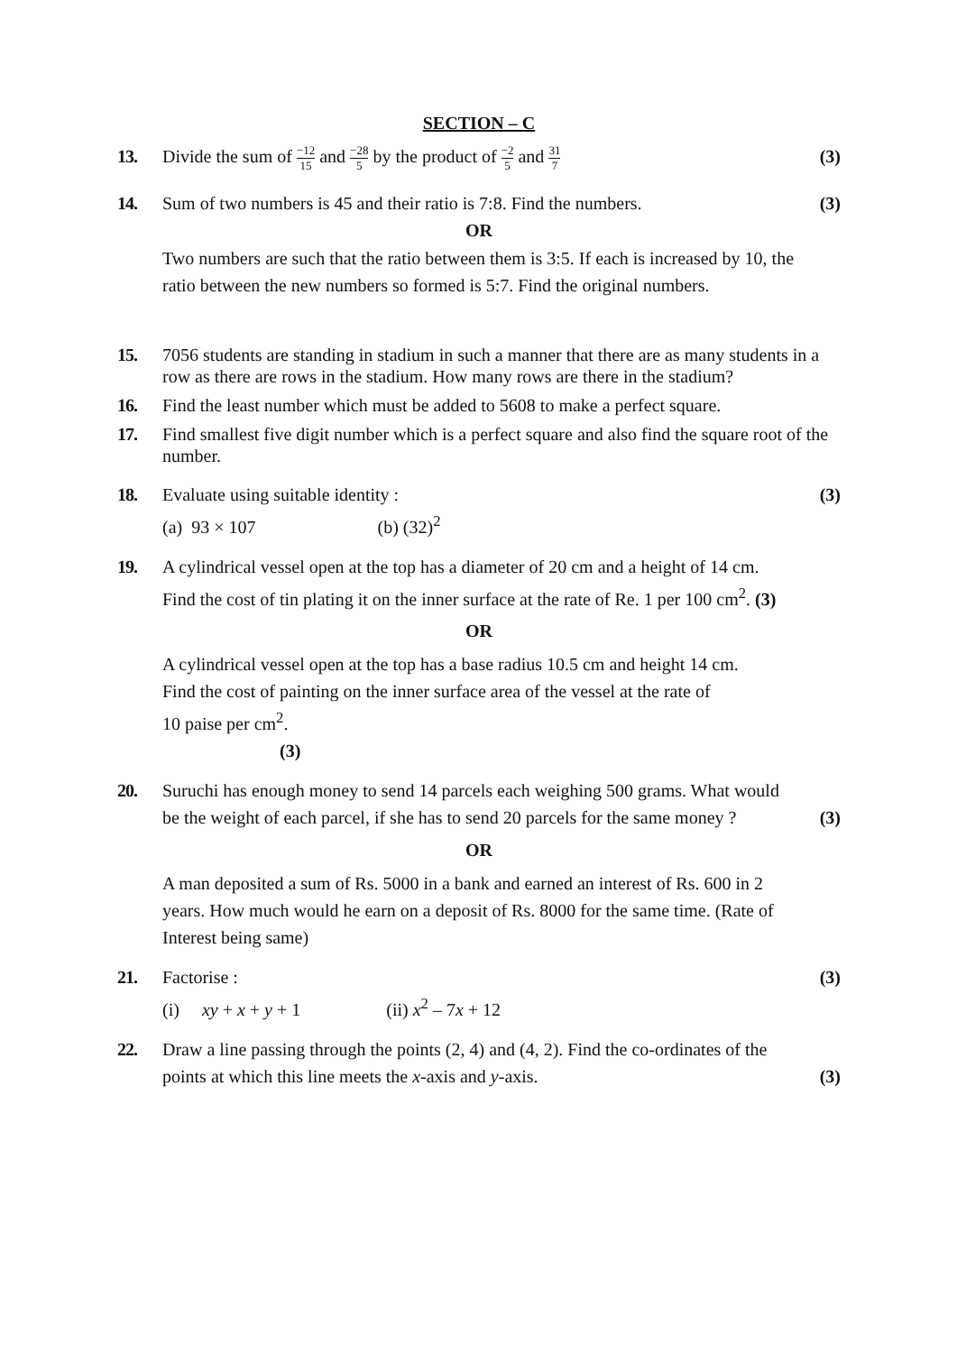SECTION – C
13. Divide the sum of −12 15 and −28 5 by the product of −2 5 and 31 7
(3)
14. Sum of two numbers is 45 and their ratio is 7:8. Find the numbers.
(3)
OR
Two numbers are such that the ratio between them is 3:5. If each is increased by 10, the ratio between the new numbers so formed is 5:7. Find the original numbers.
15. 7056 students are standing in stadium in such a manner that there are as many students in a row as there are rows in the stadium. How many rows are there in the stadium?
16. Find the least number which must be added to 5608 to make a perfect square.
17. Find smallest five digit number which is a perfect square and also find the square root of the number.
18. Evaluate using suitable identity :
(a) 93 × 107 (b) (32)<sup>2</sup>
(3)
19. A cylindrical vessel open at the top has a diameter of 20 cm and a height of 14 cm.
Find the cost of tin plating it on the inner surface at the rate of Re. 1 per 100 cm<sup>2</sup>. (3)
OR
A cylindrical vessel open at the top has a base radius 10.5 cm and height 14 cm.
Find the cost of painting on the inner surface area of the vessel at the rate of
10 paise per cm<sup>2</sup>.
(3)
20. Suruchi has enough money to send 14 parcels each weighing 500 grams. What would be the weight of each parcel, if she has to send 20 parcels for the same money ?
(3)
OR
A man deposited a sum of Rs. 5000 in a bank and earned an interest of Rs. 600 in 2 years. How much would he earn on a deposit of Rs. 8000 for the same time. (Rate of Interest being same)
21. Factorise :
(i) xy + x + y + 1 (ii) x<sup>2</sup> – 7x + 12
(3)
22. Draw a line passing through the points (2, 4) and (4, 2). Find the co-ordinates of the points at which this line meets the x-axis and y-axis.
(3)